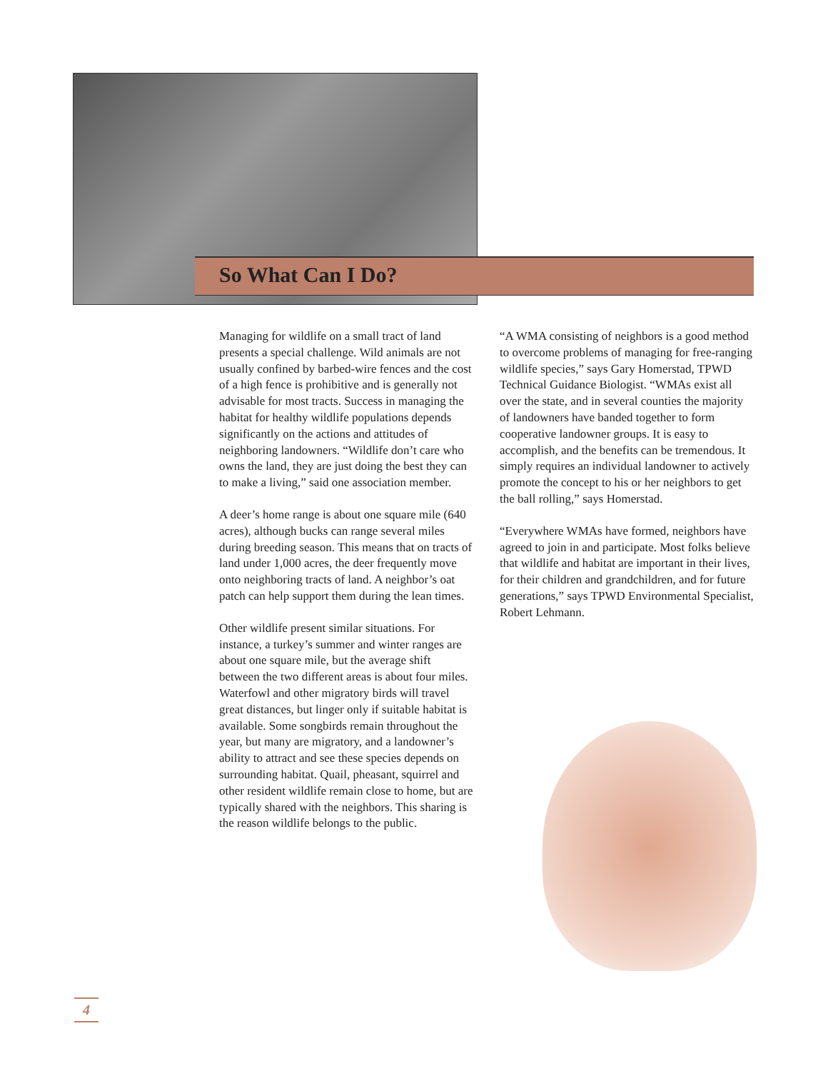So What Can I Do?
Managing for wildlife on a small tract of land presents a special challenge. Wild animals are not usually confined by barbed-wire fences and the cost of a high fence is prohibitive and is generally not advisable for most tracts. Success in managing the habitat for healthy wildlife populations depends significantly on the actions and attitudes of neighboring landowners. “Wildlife don’t care who owns the land, they are just doing the best they can to make a living,” said one association member.
A deer’s home range is about one square mile (640 acres), although bucks can range several miles during breeding season. This means that on tracts of land under 1,000 acres, the deer frequently move onto neighboring tracts of land. A neighbor’s oat patch can help support them during the lean times.
Other wildlife present similar situations. For instance, a turkey’s summer and winter ranges are about one square mile, but the average shift between the two different areas is about four miles. Waterfowl and other migratory birds will travel great distances, but linger only if suitable habitat is available. Some songbirds remain throughout the year, but many are migratory, and a landowner’s ability to attract and see these species depends on surrounding habitat. Quail, pheasant, squirrel and other resident wildlife remain close to home, but are typically shared with the neighbors. This sharing is the reason wildlife belongs to the public.
“A WMA consisting of neighbors is a good method to overcome problems of managing for free-ranging wildlife species,” says Gary Homerstad, TPWD Technical Guidance Biologist. “WMAs exist all over the state, and in several counties the majority of landowners have banded together to form cooperative landowner groups. It is easy to accomplish, and the benefits can be tremendous. It simply requires an individual landowner to actively promote the concept to his or her neighbors to get the ball rolling,” says Homerstad.
“Everywhere WMAs have formed, neighbors have agreed to join in and participate. Most folks believe that wildlife and habitat are important in their lives, for their children and grandchildren, and for future generations,” says TPWD Environmental Specialist, Robert Lehmann.
4